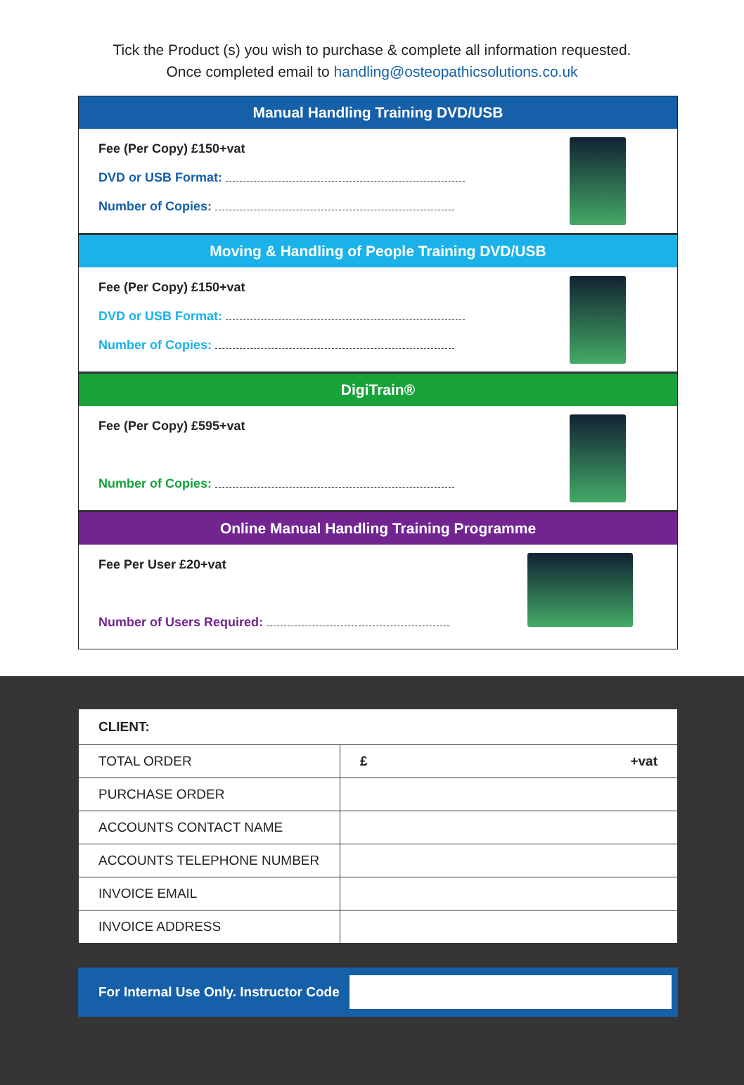Tick the Product (s) you wish to purchase & complete all information requested.
Once completed email to handling@osteopathicsolutions.co.uk
Manual Handling Training DVD/USB
Fee (Per Copy) £150+vat
DVD or USB Format:
Number of Copies:
Moving & Handling of People Training DVD/USB
Fee (Per Copy) £150+vat
DVD or USB Format:
Number of Copies:
DigiTrain®
Fee (Per Copy) £595+vat
Number of Copies:
Online Manual Handling Training Programme
Fee Per User £20+vat
Number of Users Required:
| CLIENT: | |
| TOTAL ORDER | £ +vat |
| PURCHASE ORDER | |
| ACCOUNTS CONTACT NAME | |
| ACCOUNTS TELEPHONE NUMBER | |
| INVOICE EMAIL | |
| INVOICE ADDRESS | |
For Internal Use Only. Instructor Code